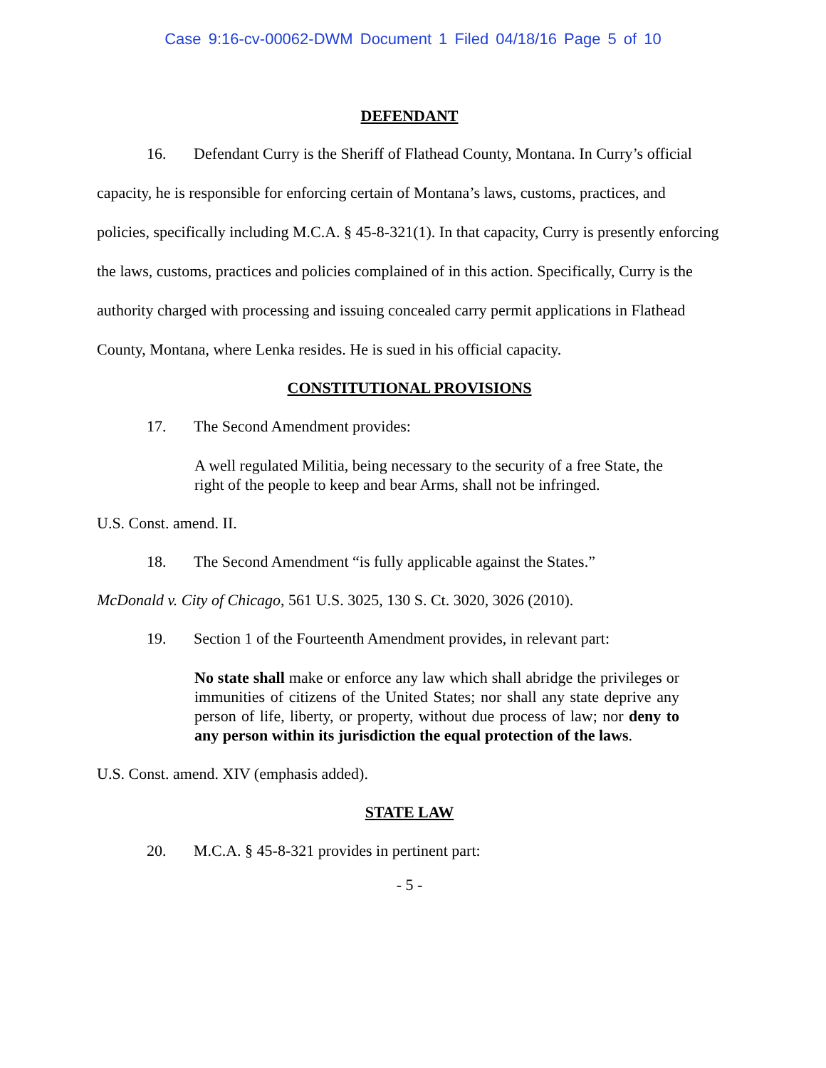Case 9:16-cv-00062-DWM Document 1 Filed 04/18/16 Page 5 of 10
DEFENDANT
16. Defendant Curry is the Sheriff of Flathead County, Montana. In Curry’s official capacity, he is responsible for enforcing certain of Montana’s laws, customs, practices, and policies, specifically including M.C.A. § 45-8-321(1). In that capacity, Curry is presently enforcing the laws, customs, practices and policies complained of in this action. Specifically, Curry is the authority charged with processing and issuing concealed carry permit applications in Flathead County, Montana, where Lenka resides. He is sued in his official capacity.
CONSTITUTIONAL PROVISIONS
17. The Second Amendment provides:
A well regulated Militia, being necessary to the security of a free State, the right of the people to keep and bear Arms, shall not be infringed.
U.S. Const. amend. II.
18. The Second Amendment “is fully applicable against the States.”
McDonald v. City of Chicago, 561 U.S. 3025, 130 S. Ct. 3020, 3026 (2010).
19. Section 1 of the Fourteenth Amendment provides, in relevant part:
No state shall make or enforce any law which shall abridge the privileges or immunities of citizens of the United States; nor shall any state deprive any person of life, liberty, or property, without due process of law; nor deny to any person within its jurisdiction the equal protection of the laws.
U.S. Const. amend. XIV (emphasis added).
STATE LAW
20. M.C.A. § 45-8-321 provides in pertinent part:
- 5 -